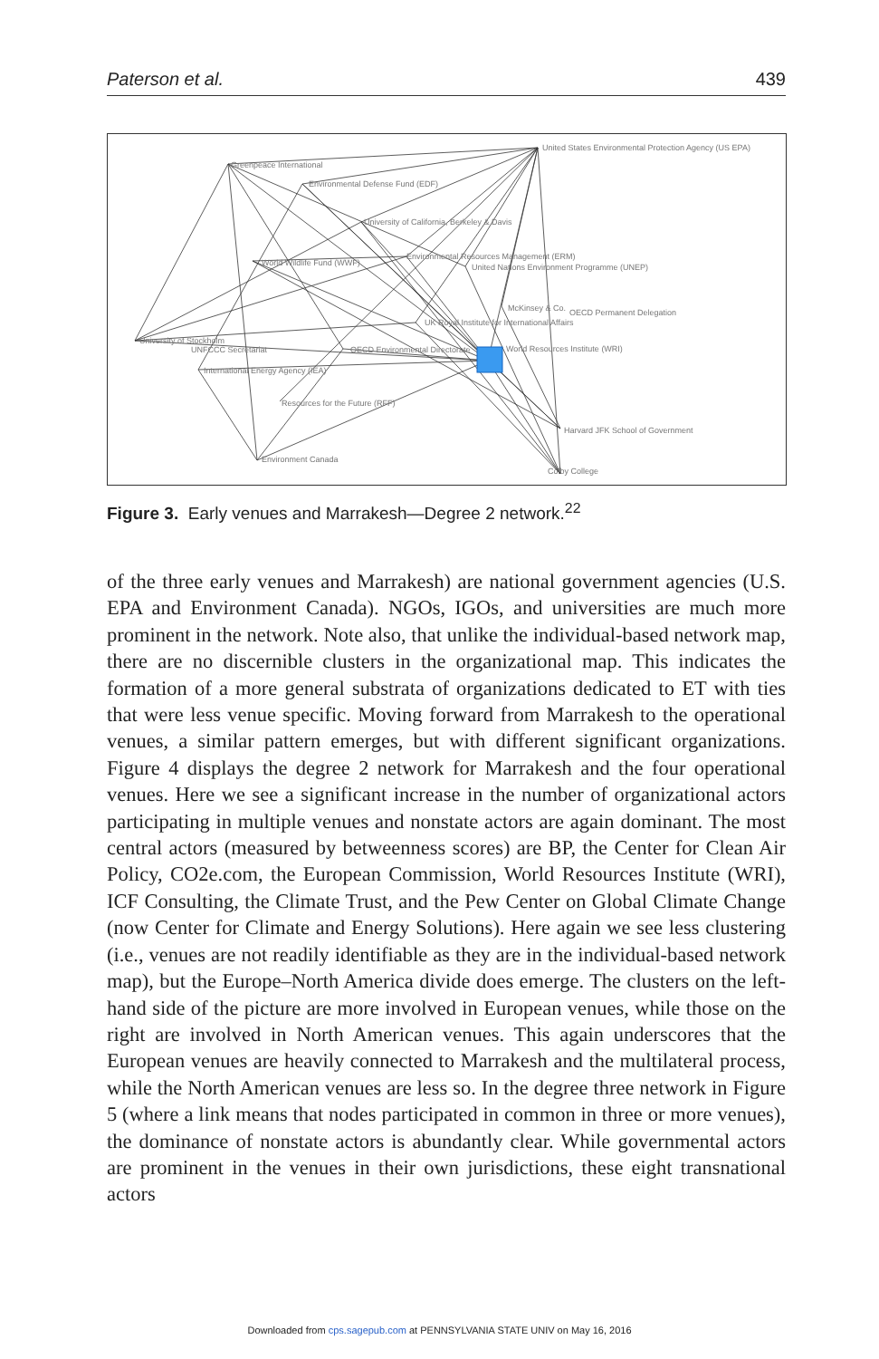Paterson et al. 439
United States Environmental Protection Agency (US EPA)
Greenpeace International
Environmental Defense Fund (EDF)
University of California, Berkeley & Davis
Environmental Resources Management (ERM)
United Nations Environment Programme (UNEP)
World Wildlife Fund (WWF)
McKinsey & Co.
OECD Permanent Delegation
UK Royal Institute for International Affairs
University of Stockholm
UNFCCC Secretariat
OECD Environmental Directorate
World Resources Institute (WRI)
International Energy Agency (IEA)
Resources for the Future (RFF)
Harvard JFK School of Government
Environment Canada
Colby College
Figure 3. Early venues and Marrakesh—Degree 2 network.<sup>22</sup>
of the three early venues and Marrakesh) are national government agencies (U.S. EPA and Environment Canada). NGOs, IGOs, and universities are much more prominent in the network. Note also, that unlike the individual-based network map, there are no discernible clusters in the organizational map. This indicates the formation of a more general substrata of organizations dedicated to ET with ties that were less venue specific. Moving forward from Marrakesh to the operational venues, a similar pattern emerges, but with different significant organizations. Figure 4 displays the degree 2 network for Marrakesh and the four operational venues. Here we see a significant increase in the number of organizational actors participating in multiple venues and nonstate actors are again dominant. The most central actors (measured by betweenness scores) are BP, the Center for Clean Air Policy, CO2e.com, the European Commission, World Resources Institute (WRI), ICF Consulting, the Climate Trust, and the Pew Center on Global Climate Change (now Center for Climate and Energy Solutions). Here again we see less clustering (i.e., venues are not readily identifiable as they are in the individual-based network map), but the Europe–North America divide does emerge. The clusters on the left-hand side of the picture are more involved in European venues, while those on the right are involved in North American venues. This again underscores that the European venues are heavily connected to Marrakesh and the multilateral process, while the North American venues are less so. In the degree three network in Figure 5 (where a link means that nodes participated in common in three or more venues), the dominance of nonstate actors is abundantly clear. While governmental actors are prominent in the venues in their own jurisdictions, these eight transnational actors
Downloaded from cps.sagepub.com at PENNSYLVANIA STATE UNIV on May 16, 2016